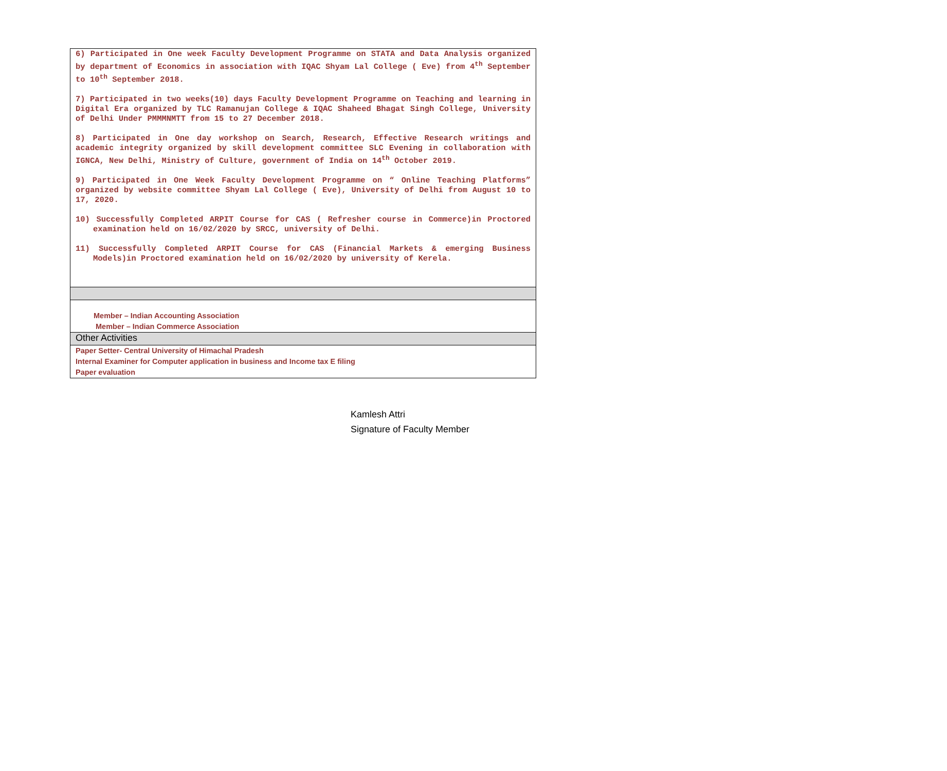| 6) Participated in One week Faculty Development Programme on STATA and Data Analysis organized by department of Economics in association with IQAC Shyam Lal College ( Eve) from 4<sup>th</sup> September to 10<sup>th</sup> September 2018. 7) Participated in two weeks(10) days Faculty Development Programme on Teaching and learning in Digital Era organized by TLC Ramanujan College & IQAC Shaheed Bhagat Singh College, University of Delhi Under PMMMNMTT from 15 to 27 December 2018. 8) Participated in One day workshop on Search, Research, Effective Research writings and academic integrity organized by skill development committee SLC Evening in collaboration with IGNCA, New Delhi, Ministry of Culture, government of India on 14<sup>th</sup> October 2019. 9) Participated in One Week Faculty Development Programme on “ Online Teaching Platforms” organized by website committee Shyam Lal College ( Eve), University of Delhi from August 10 to 17, 2020. 10) Successfully Completed ARPIT Course for CAS ( Refresher course in Commerce)in Proctored examination held on 16/02/2020 by SRCC, university of Delhi. 11) Successfully Completed ARPIT Course for CAS (Financial Markets & emerging Business Models)in Proctored examination held on 16/02/2020 by university of Kerela. |
| Member – Indian Accounting Association Member – Indian Commerce Association |
| Other Activities |
| Paper Setter- Central University of Himachal Pradesh Internal Examiner for Computer application in business and Income tax E filing Paper evaluation |
Kamlesh Attri
Signature of Faculty Member